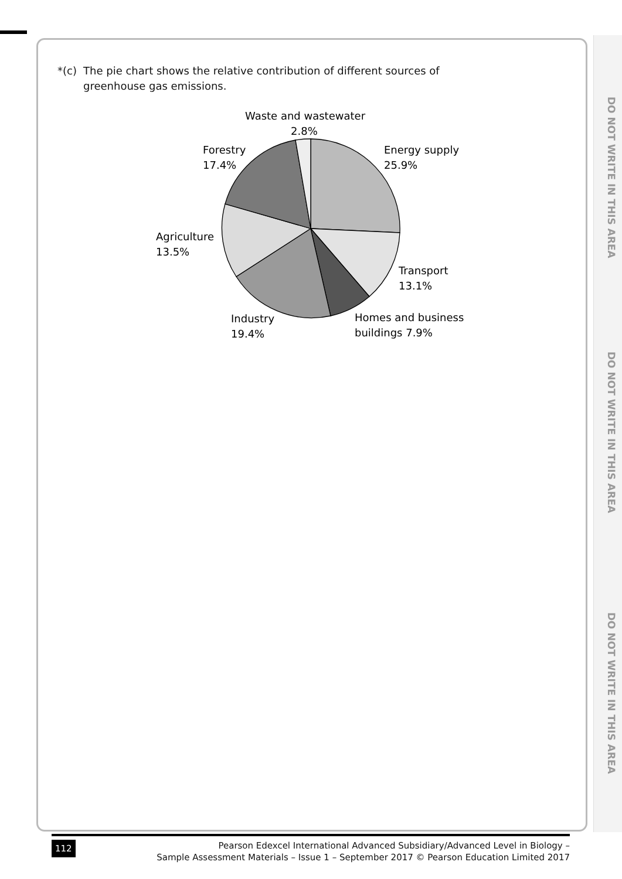DO NOT WRITE IN THIS AREA
DO NOT WRITE IN THIS AREA
DO NOT WRITE IN THIS AREA
*(c) The pie chart shows the relative contribution of different sources of
greenhouse gas emissions.
Waste and wastewater
2.8%
Forestry
17.4%
Energy supply
25.9%
Agriculture
13.5%
Transport
13.1%
Industry
19.4%
Homes and business
buildings 7.9%
112
Pearson Edexcel International Advanced Subsidiary/Advanced Level in Biology –
Sample Assessment Materials – Issue 1 – September 2017 © Pearson Education Limited 2017